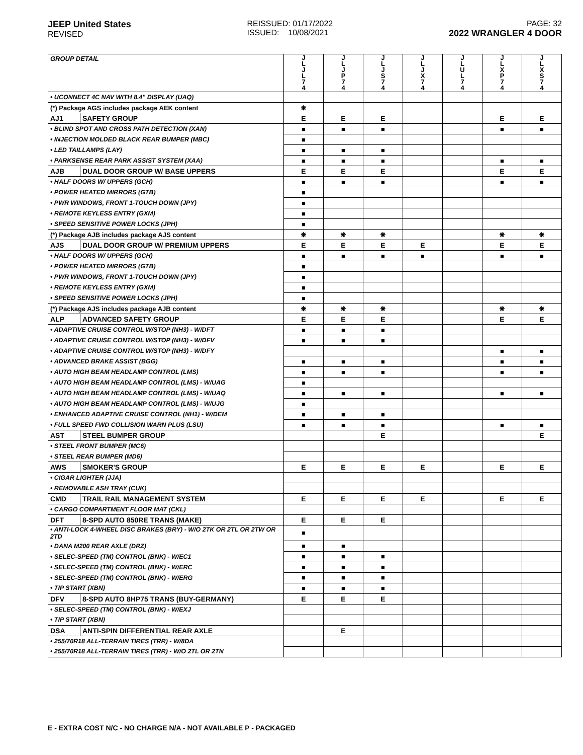JEEP United States
REVISED
REISSUED: 01/17/2022
ISSUED: 10/08/2021
PAGE: 32
2022 WRANGLER 4 DOOR
| GROUP DETAIL | | J L J L 7 4 | J L J P 7 4 | J L J S 7 4 | J L J X 7 4 | J L U L 7 4 | J L X P 7 4 | J L X S 7 4 |
| --- | --- | --- | --- | --- | --- | --- | --- | --- |
| • UCONNECT 4C NAV WITH 8.4" DISPLAY (UAQ) | | | | | | | | |
| (*) Package AGS includes package AEK content | | ❋ | | | | | | |
| AJ1 | SAFETY GROUP | E | E | E | | | E | E |
| • BLIND SPOT AND CROSS PATH DETECTION (XAN) | | ■ | ■ | ■ | | | ■ | ■ |
| • INJECTION MOLDED BLACK REAR BUMPER (MBC) | | ■ | | | | | | |
| • LED TAILLAMPS (LAY) | | ■ | ■ | ■ | | | | |
| • PARKSENSE REAR PARK ASSIST SYSTEM (XAA) | | ■ | ■ | ■ | | | ■ | ■ |
| AJB | DUAL DOOR GROUP W/ BASE UPPERS | E | E | E | | | E | E |
| • HALF DOORS W/ UPPERS (GCH) | | ■ | ■ | ■ | | | ■ | ■ |
| • POWER HEATED MIRRORS (GTB) | | ■ | | | | | | |
| • PWR WINDOWS, FRONT 1-TOUCH DOWN (JPY) | | ■ | | | | | | |
| • REMOTE KEYLESS ENTRY (GXM) | | ■ | | | | | | |
| • SPEED SENSITIVE POWER LOCKS (JPH) | | ■ | | | | | | |
| (*) Package AJB includes package AJS content | | ❋ | ❋ | ❋ | | | ❋ | ❋ |
| AJS | DUAL DOOR GROUP W/ PREMIUM UPPERS | E | E | E | E | | E | E |
| • HALF DOORS W/ UPPERS (GCH) | | ■ | ■ | ■ | ■ | | ■ | ■ |
| • POWER HEATED MIRRORS (GTB) | | ■ | | | | | | |
| • PWR WINDOWS, FRONT 1-TOUCH DOWN (JPY) | | ■ | | | | | | |
| • REMOTE KEYLESS ENTRY (GXM) | | ■ | | | | | | |
| • SPEED SENSITIVE POWER LOCKS (JPH) | | ■ | | | | | | |
| (*) Package AJS includes package AJB content | | ❋ | ❋ | ❋ | | | ❋ | ❋ |
| ALP | ADVANCED SAFETY GROUP | E | E | E | | | E | E |
| • ADAPTIVE CRUISE CONTROL W/STOP (NH3) - W/DFT | | ■ | ■ | ■ | | | | |
| • ADAPTIVE CRUISE CONTROL W/STOP (NH3) - W/DFV | | ■ | ■ | ■ | | | | |
| • ADAPTIVE CRUISE CONTROL W/STOP (NH3) - W/DFY | | | | | | | ■ | ■ |
| • ADVANCED BRAKE ASSIST (BGG) | | ■ | ■ | ■ | | | ■ | ■ |
| • AUTO HIGH BEAM HEADLAMP CONTROL (LMS) | | ■ | ■ | ■ | | | ■ | ■ |
| • AUTO HIGH BEAM HEADLAMP CONTROL (LMS) - W/UAG | | ■ | | | | | | |
| • AUTO HIGH BEAM HEADLAMP CONTROL (LMS) - W/UAQ | | ■ | ■ | ■ | | | ■ | ■ |
| • AUTO HIGH BEAM HEADLAMP CONTROL (LMS) - W/UJG | | ■ | | | | | | |
| • ENHANCED ADAPTIVE CRUISE CONTROL (NH1) - W/DEM | | ■ | ■ | ■ | | | | |
| • FULL SPEED FWD COLLISION WARN PLUS (LSU) | | ■ | ■ | ■ | | | ■ | ■ |
| AST | STEEL BUMPER GROUP | | | E | | | | E |
| • STEEL FRONT BUMPER (MC6) | | | | | | | | |
| • STEEL REAR BUMPER (MD6) | | | | | | | | |
| AWS | SMOKER'S GROUP | E | E | E | E | | E | E |
| • CIGAR LIGHTER (JJA) | | | | | | | | |
| • REMOVABLE ASH TRAY (CUK) | | | | | | | | |
| CMD | TRAIL RAIL MANAGEMENT SYSTEM | E | E | E | E | | E | E |
| • CARGO COMPARTMENT FLOOR MAT (CKL) | | | | | | | | |
| DFT | 8-SPD AUTO 850RE TRANS (MAKE) | E | E | E | | | | |
| • ANTI-LOCK 4-WHEEL DISC BRAKES (BRY) - W/O 2TK OR 2TL OR 2TW OR 2TD | | ■ | | | | | | |
| • DANA M200 REAR AXLE (DRZ) | | ■ | ■ | | | | | |
| • SELEC-SPEED (TM) CONTROL (BNK) - W/EC1 | | ■ | ■ | ■ | | | | |
| • SELEC-SPEED (TM) CONTROL (BNK) - W/ERC | | ■ | ■ | ■ | | | | |
| • SELEC-SPEED (TM) CONTROL (BNK) - W/ERG | | ■ | ■ | ■ | | | | |
| • TIP START (XBN) | | ■ | ■ | ■ | | | | |
| DFV | 8-SPD AUTO 8HP75 TRANS (BUY-GERMANY) | E | E | E | | | | |
| • SELEC-SPEED (TM) CONTROL (BNK) - W/EXJ | | | | | | | | |
| • TIP START (XBN) | | | | | | | | |
| DSA | ANTI-SPIN DIFFERENTIAL REAR AXLE | | E | | | | | |
| • 255/70R18 ALL-TERRAIN TIRES (TRR) - W/8DA | | | | | | | | |
| • 255/70R18 ALL-TERRAIN TIRES (TRR) - W/O 2TL OR 2TN | | | | | | | | |
E - EXTRA COST N/C - NO CHARGE N/A - NOT AVAILABLE P - PACKAGED